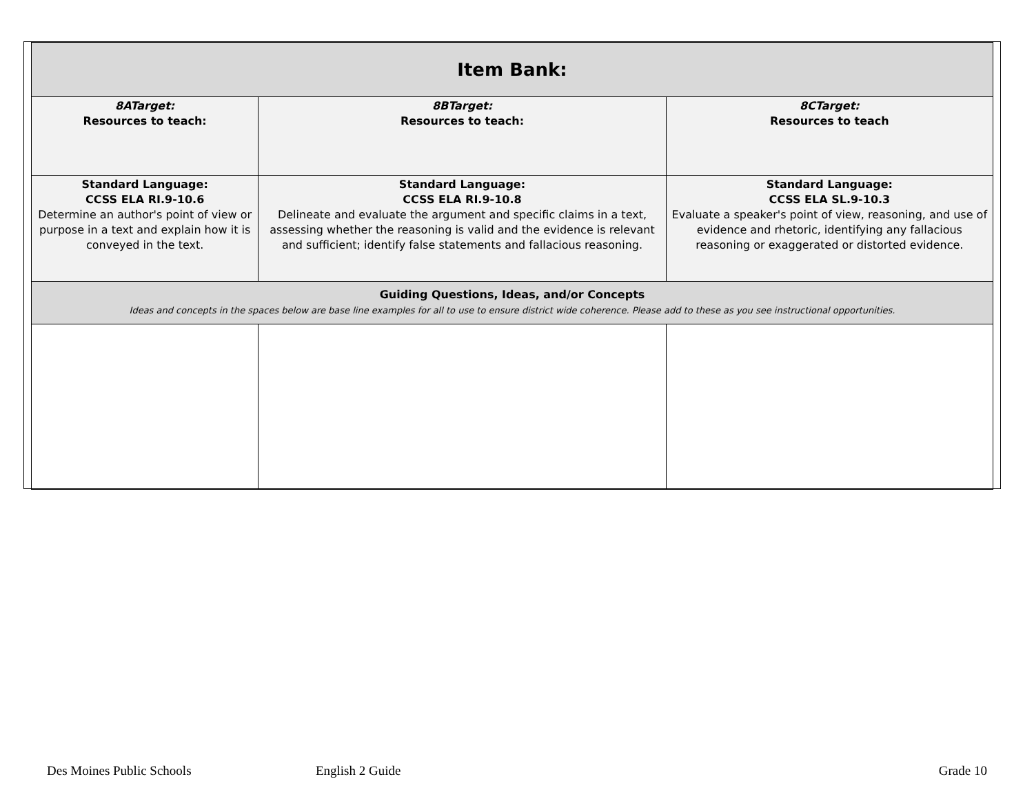| Item Bank: | | |
| 8ATarget: Resources to teach: | 8BTarget: Resources to teach: | 8CTarget: Resources to teach |
| Standard Language: CCSS ELA RI.9-10.6 Determine an author's point of view or purpose in a text and explain how it is conveyed in the text. | Standard Language: CCSS ELA RI.9-10.8 Delineate and evaluate the argument and specific claims in a text, assessing whether the reasoning is valid and the evidence is relevant and sufficient; identify false statements and fallacious reasoning. | Standard Language: CCSS ELA SL.9-10.3 Evaluate a speaker's point of view, reasoning, and use of evidence and rhetoric, identifying any fallacious reasoning or exaggerated or distorted evidence. |
| Guiding Questions, Ideas, and/or Concepts Ideas and concepts in the spaces below are base line examples for all to use to ensure district wide coherence. Please add to these as you see instructional opportunities. | | |
Des Moines Public Schools English 2 Guide Grade 10